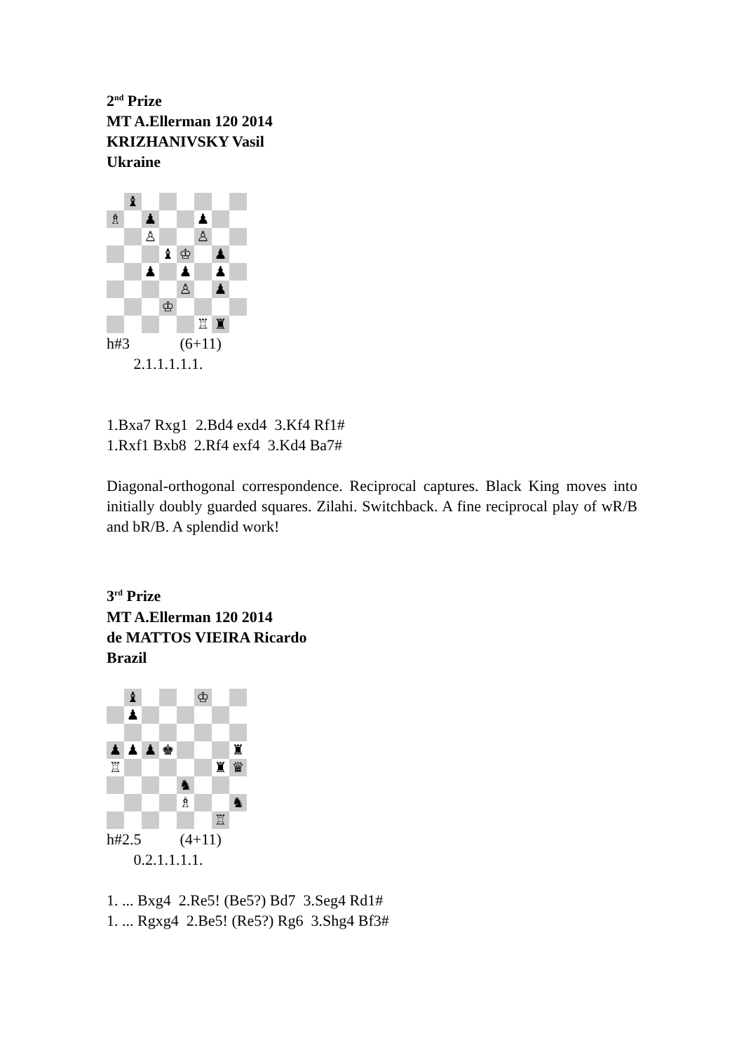2<sup>nd</sup> Prize
MT A.Ellerman 120 2014
KRIZHANIVSKY Vasil
Ukraine
♝
♗
♟
♟
♙
♙
♝
♔
♟
♟
♟
♟
♙
♟
♔
♖
♜
h#3 (6+11)
2.1.1.1.1.1.
1.Bxa7 Rxg1 2.Bd4 exd4 3.Kf4 Rf1#
1.Rxf1 Bxb8 2.Rf4 exf4 3.Kd4 Ba7#
Diagonal-orthogonal correspondence. Reciprocal captures. Black King moves into initially doubly guarded squares. Zilahi. Switchback. A fine reciprocal play of wR/B and bR/B. A splendid work!
3<sup>rd</sup> Prize
MT A.Ellerman 120 2014
de MATTOS VIEIRA Ricardo
Brazil
♝
♔
♟
♟
♟
♟
♚
♜
♖
♜
♛
♞
♗
♞
♖
h#2.5 (4+11)
0.2.1.1.1.1.
1. ... Bxg4 2.Re5! (Be5?) Bd7 3.Seg4 Rd1#
1. ... Rgxg4 2.Be5! (Re5?) Rg6 3.Shg4 Bf3#